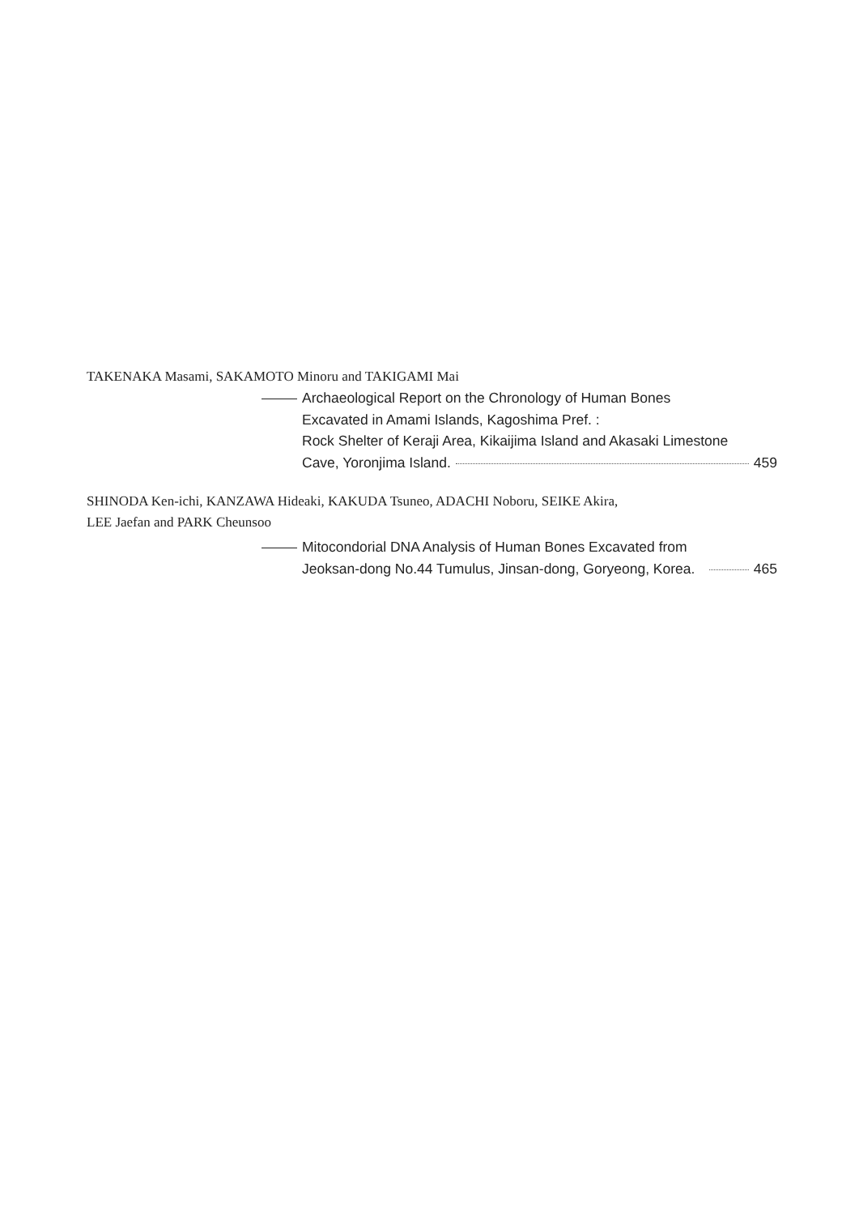TAKENAKA Masami, SAKAMOTO Minoru and TAKIGAMI Mai
Archaeological Report on the Chronology of Human Bones
Excavated in Amami Islands, Kagoshima Pref. :
Rock Shelter of Keraji Area, Kikaijima Island and Akasaki Limestone
Cave, Yoronjima Island. 459
SHINODA Ken-ichi, KANZAWA Hideaki, KAKUDA Tsuneo, ADACHI Noboru, SEIKE Akira,
LEE Jaefan and PARK Cheunsoo
Mitocondorial DNA Analysis of Human Bones Excavated from
Jeoksan-dong No.44 Tumulus, Jinsan-dong, Goryeong, Korea. 465